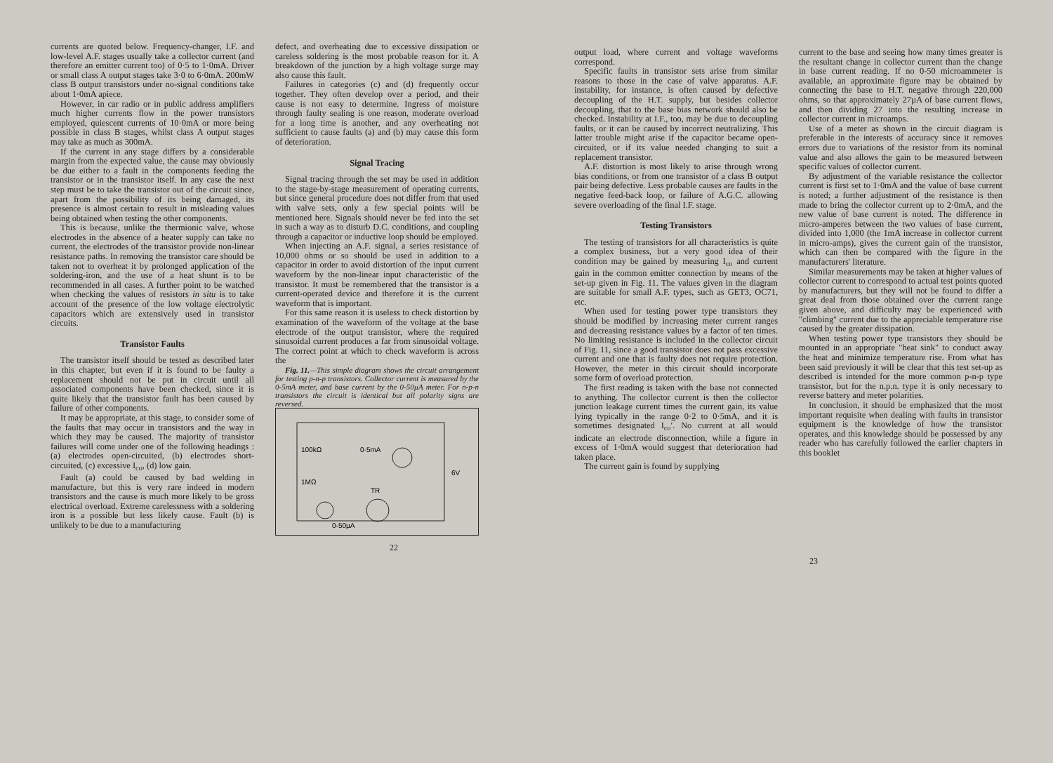currents are quoted below. Frequency-changer, I.F. and low-level A.F. stages usually take a collector current (and therefore an emitter current too) of 0·5 to 1·0mA. Driver or small class A output stages take 3·0 to 6·0mA. 200mW class B output transistors under no-signal conditions take about 1·0mA apiece.
However, in car radio or in public address amplifiers much higher currents flow in the power transistors employed, quiescent currents of 10·0mA or more being possible in class B stages, whilst class A output stages may take as much as 300mA.
If the current in any stage differs by a considerable margin from the expected value, the cause may obviously be due either to a fault in the components feeding the transistor or in the transistor itself. In any case the next step must be to take the transistor out of the circuit since, apart from the possibility of its being damaged, its presence is almost certain to result in misleading values being obtained when testing the other components.
This is because, unlike the thermionic valve, whose electrodes in the absence of a heater supply can take no current, the electrodes of the transistor provide non-linear resistance paths. In removing the transistor care should be taken not to overheat it by prolonged application of the soldering-iron, and the use of a heat shunt is to be recommended in all cases. A further point to be watched when checking the values of resistors in situ is to take account of the presence of the low voltage electrolytic capacitors which are extensively used in transistor circuits.
Transistor Faults
The transistor itself should be tested as described later in this chapter, but even if it is found to be faulty a replacement should not be put in circuit until all associated components have been checked, since it is quite likely that the transistor fault has been caused by failure of other components.
It may be appropriate, at this stage, to consider some of the faults that may occur in transistors and the way in which they may be caused. The majority of transistor failures will come under one of the following headings : (a) electrodes open-circuited, (b) electrodes short-circuited, (c) excessive I<sub>co</sub>, (d) low gain.
Fault (a) could be caused by bad welding in manufacture, but this is very rare indeed in modern transistors and the cause is much more likely to be gross electrical overload. Extreme carelessness with a soldering iron is a possible but less likely cause. Fault (b) is unlikely to be due to a manufacturing
defect, and overheating due to excessive dissipation or careless soldering is the most probable reason for it. A breakdown of the junction by a high voltage surge may also cause this fault.
Failures in categories (c) and (d) frequently occur together. They often develop over a period, and their cause is not easy to determine. Ingress of moisture through faulty sealing is one reason, moderate overload for a long time is another, and any overheating not sufficient to cause faults (a) and (b) may cause this form of deterioration.
Signal Tracing
Signal tracing through the set may be used in addition to the stage-by-stage measurement of operating currents, but since general procedure does not differ from that used with valve sets, only a few special points will be mentioned here. Signals should never be fed into the set in such a way as to disturb D.C. conditions, and coupling through a capacitor or inductive loop should be employed.
When injecting an A.F. signal, a series resistance of 10,000 ohms or so should be used in addition to a capacitor in order to avoid distortion of the input current waveform by the non-linear input characteristic of the transistor. It must be remembered that the transistor is a current-operated device and therefore it is the current waveform that is important.
For this same reason it is useless to check distortion by examination of the waveform of the voltage at the base electrode of the output transistor, where the required sinusoidal current produces a far from sinusoidal voltage. The correct point at which to check waveform is across the
Fig. 11.—This simple diagram shows the circuit arrangement for testing p-n-p transistors. Collector current is measured by the 0-5mA meter, and base current by the 0-50µA meter. For n-p-n transistors the circuit is identical but all polarity signs are reversed.
100kΩ
1MΩ
0·5mA
6V
TR
0-50µA
22
output load, where current and voltage waveforms correspond.
Specific faults in transistor sets arise from similar reasons to those in the case of valve apparatus. A.F. instability, for instance, is often caused by defective decoupling of the H.T. supply, but besides collector decoupling, that to the base bias network should also be checked. Instability at I.F., too, may be due to decoupling faults, or it can be caused by incorrect neutralizing. This latter trouble might arise if the capacitor became open-circuited, or if its value needed changing to suit a replacement transistor.
A.F. distortion is most likely to arise through wrong bias conditions, or from one transistor of a class B output pair being defective. Less probable causes are faults in the negative feed-back loop, or failure of A.G.C. allowing severe overloading of the final I.F. stage.
Testing Transistors
The testing of transistors for all characteristics is quite a complex business, but a very good idea of their condition may be gained by measuring I<sub>co</sub> and current gain in the common emitter connection by means of the set-up given in Fig. 11. The values given in the diagram are suitable for small A.F. types, such as GET3, OC71, etc.
When used for testing power type transistors they should be modified by increasing meter current ranges and decreasing resistance values by a factor of ten times. No limiting resistance is included in the collector circuit of Fig. 11, since a good transistor does not pass excessive current and one that is faulty does not require protection. However, the meter in this circuit should incorporate some form of overload protection.
The first reading is taken with the base not connected to anything. The collector current is then the collector junction leakage current times the current gain, its value lying typically in the range 0·2 to 0·5mA, and it is sometimes designated I<sub>co</sub>′. No current at all would indicate an electrode disconnection, while a figure in excess of 1·0mA would suggest that deterioration had taken place.
The current gain is found by supplying
current to the base and seeing how many times greater is the resultant change in collector current than the change in base current reading. If no 0-50 microammeter is available, an approximate figure may be obtained by connecting the base to H.T. negative through 220,000 ohms, so that approximately 27µA of base current flows, and then dividing 27 into the resulting increase in collector current in microamps.
Use of a meter as shown in the circuit diagram is preferable in the interests of accuracy since it removes errors due to variations of the resistor from its nominal value and also allows the gain to be measured between specific values of collector current.
By adjustment of the variable resistance the collector current is first set to 1·0mA and the value of base current is noted; a further adjustment of the resistance is then made to bring the collector current up to 2·0mA, and the new value of base current is noted. The difference in micro-amperes between the two values of base current, divided into 1,000 (the 1mA increase in collector current in micro-amps), gives the current gain of the transistor, which can then be compared with the figure in the manufacturers' literature.
Similar measurements may be taken at higher values of collector current to correspond to actual test points quoted by manufacturers, but they will not be found to differ a great deal from those obtained over the current range given above, and difficulty may be experienced with "climbing" current due to the appreciable temperature rise caused by the greater dissipation.
When testing power type transistors they should be mounted in an appropriate "heat sink" to conduct away the heat and minimize temperature rise. From what has been said previously it will be clear that this test set-up as described is intended for the more common p-n-p type transistor, but for the n.p.n. type it is only necessary to reverse battery and meter polarities.
In conclusion, it should be emphasized that the most important requisite when dealing with faults in transistor equipment is the knowledge of how the transistor operates, and this knowledge should be possessed by any reader who has carefully followed the earlier chapters in this booklet
23